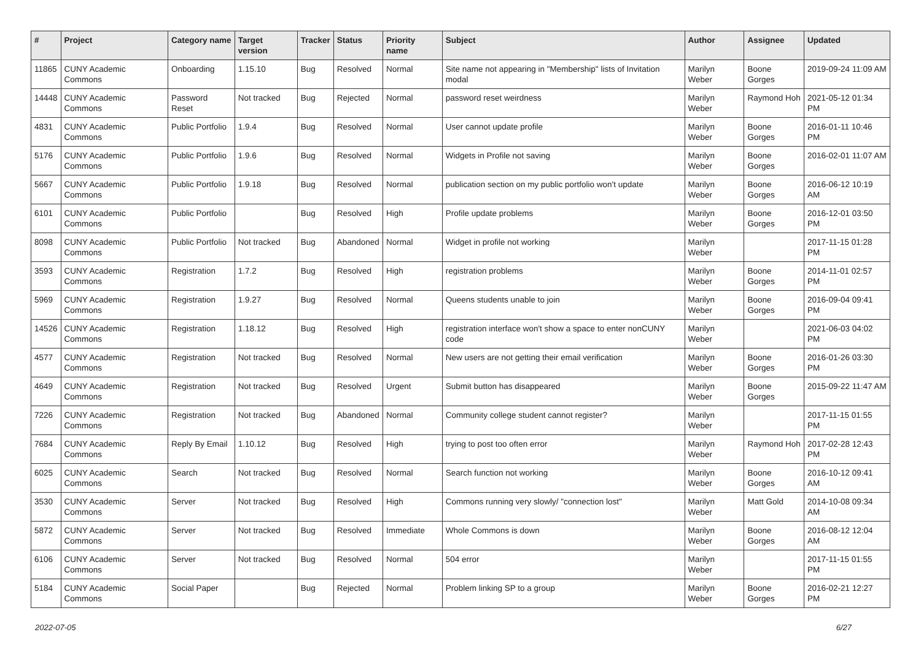| # | Project | Category name | Target version | Tracker | Status | Priority name | Subject | Author | Assignee | Updated |
| --- | --- | --- | --- | --- | --- | --- | --- | --- | --- | --- |
| 11865 | CUNY Academic Commons | Onboarding | 1.15.10 | Bug | Resolved | Normal | Site name not appearing in "Membership" lists of Invitation modal | Marilyn Weber | Boone Gorges | 2019-09-24 11:09 AM |
| 14448 | CUNY Academic Commons | Password Reset | Not tracked | Bug | Rejected | Normal | password reset weirdness | Marilyn Weber | Raymond Hoh | 2021-05-12 01:34 PM |
| 4831 | CUNY Academic Commons | Public Portfolio | 1.9.4 | Bug | Resolved | Normal | User cannot update profile | Marilyn Weber | Boone Gorges | 2016-01-11 10:46 PM |
| 5176 | CUNY Academic Commons | Public Portfolio | 1.9.6 | Bug | Resolved | Normal | Widgets in Profile not saving | Marilyn Weber | Boone Gorges | 2016-02-01 11:07 AM |
| 5667 | CUNY Academic Commons | Public Portfolio | 1.9.18 | Bug | Resolved | Normal | publication section on my public portfolio won't update | Marilyn Weber | Boone Gorges | 2016-06-12 10:19 AM |
| 6101 | CUNY Academic Commons | Public Portfolio | | Bug | Resolved | High | Profile update problems | Marilyn Weber | Boone Gorges | 2016-12-01 03:50 PM |
| 8098 | CUNY Academic Commons | Public Portfolio | Not tracked | Bug | Abandoned | Normal | Widget in profile not working | Marilyn Weber | | 2017-11-15 01:28 PM |
| 3593 | CUNY Academic Commons | Registration | 1.7.2 | Bug | Resolved | High | registration problems | Marilyn Weber | Boone Gorges | 2014-11-01 02:57 PM |
| 5969 | CUNY Academic Commons | Registration | 1.9.27 | Bug | Resolved | Normal | Queens students unable to join | Marilyn Weber | Boone Gorges | 2016-09-04 09:41 PM |
| 14526 | CUNY Academic Commons | Registration | 1.18.12 | Bug | Resolved | High | registration interface won't show a space to enter nonCUNY code | Marilyn Weber | | 2021-06-03 04:02 PM |
| 4577 | CUNY Academic Commons | Registration | Not tracked | Bug | Resolved | Normal | New users are not getting their email verification | Marilyn Weber | Boone Gorges | 2016-01-26 03:30 PM |
| 4649 | CUNY Academic Commons | Registration | Not tracked | Bug | Resolved | Urgent | Submit button has disappeared | Marilyn Weber | Boone Gorges | 2015-09-22 11:47 AM |
| 7226 | CUNY Academic Commons | Registration | Not tracked | Bug | Abandoned | Normal | Community college student cannot register? | Marilyn Weber | | 2017-11-15 01:55 PM |
| 7684 | CUNY Academic Commons | Reply By Email | 1.10.12 | Bug | Resolved | High | trying to post too often error | Marilyn Weber | Raymond Hoh | 2017-02-28 12:43 PM |
| 6025 | CUNY Academic Commons | Search | Not tracked | Bug | Resolved | Normal | Search function not working | Marilyn Weber | Boone Gorges | 2016-10-12 09:41 AM |
| 3530 | CUNY Academic Commons | Server | Not tracked | Bug | Resolved | High | Commons running very slowly/ "connection lost" | Marilyn Weber | Matt Gold | 2014-10-08 09:34 AM |
| 5872 | CUNY Academic Commons | Server | Not tracked | Bug | Resolved | Immediate | Whole Commons is down | Marilyn Weber | Boone Gorges | 2016-08-12 12:04 AM |
| 6106 | CUNY Academic Commons | Server | Not tracked | Bug | Resolved | Normal | 504 error | Marilyn Weber | | 2017-11-15 01:55 PM |
| 5184 | CUNY Academic Commons | Social Paper | | Bug | Rejected | Normal | Problem linking SP to a group | Marilyn Weber | Boone Gorges | 2016-02-21 12:27 PM |
2022-07-05 6/27